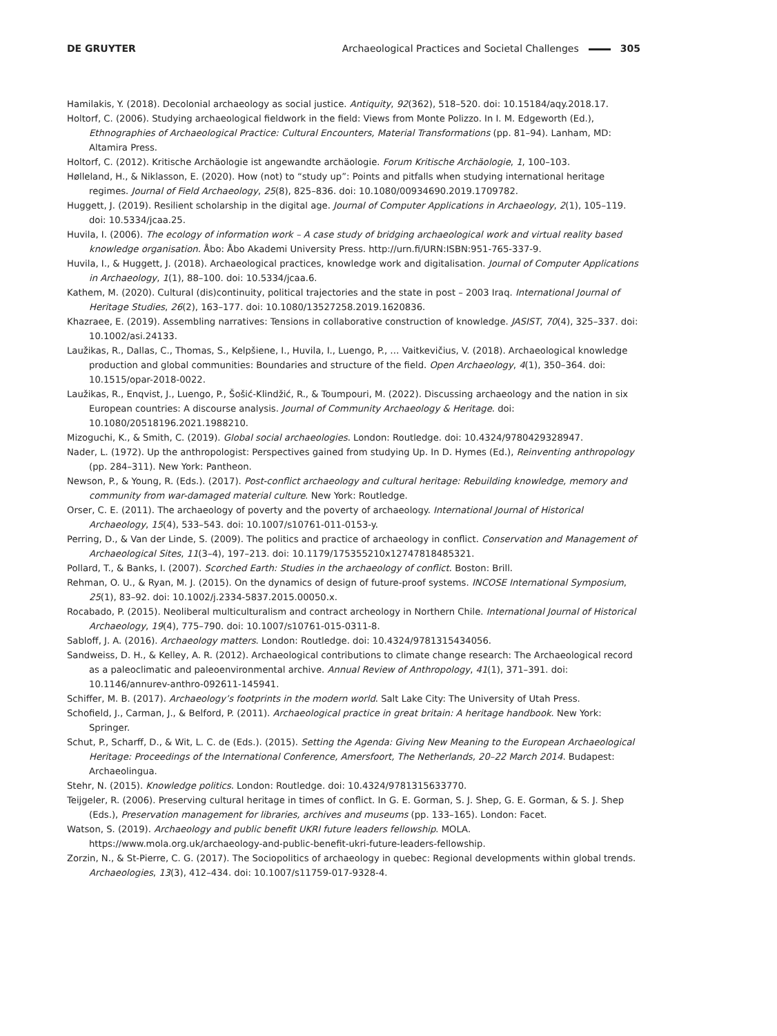DE GRUYTER Archaeological Practices and Societal Challenges 305
Hamilakis, Y. (2018). Decolonial archaeology as social justice. Antiquity, 92(362), 518–520. doi: 10.15184/aqy.2018.17.
Holtorf, C. (2006). Studying archaeological fieldwork in the field: Views from Monte Polizzo. In I. M. Edgeworth (Ed.), Ethnographies of Archaeological Practice: Cultural Encounters, Material Transformations (pp. 81–94). Lanham, MD: Altamira Press.
Holtorf, C. (2012). Kritische Archäologie ist angewandte archäologie. Forum Kritische Archäologie, 1, 100–103.
Hølleland, H., & Niklasson, E. (2020). How (not) to “study up”: Points and pitfalls when studying international heritage regimes. Journal of Field Archaeology, 25(8), 825–836. doi: 10.1080/00934690.2019.1709782.
Huggett, J. (2019). Resilient scholarship in the digital age. Journal of Computer Applications in Archaeology, 2(1), 105–119. doi: 10.5334/jcaa.25.
Huvila, I. (2006). The ecology of information work – A case study of bridging archaeological work and virtual reality based knowledge organisation. Åbo: Åbo Akademi University Press. http://urn.fi/URN:ISBN:951-765-337-9.
Huvila, I., & Huggett, J. (2018). Archaeological practices, knowledge work and digitalisation. Journal of Computer Applications in Archaeology, 1(1), 88–100. doi: 10.5334/jcaa.6.
Kathem, M. (2020). Cultural (dis)continuity, political trajectories and the state in post – 2003 Iraq. International Journal of Heritage Studies, 26(2), 163–177. doi: 10.1080/13527258.2019.1620836.
Khazraee, E. (2019). Assembling narratives: Tensions in collaborative construction of knowledge. JASIST, 70(4), 325–337. doi: 10.1002/asi.24133.
Laužikas, R., Dallas, C., Thomas, S., Kelpšiene, I., Huvila, I., Luengo, P., … Vaitkevičius, V. (2018). Archaeological knowledge production and global communities: Boundaries and structure of the field. Open Archaeology, 4(1), 350–364. doi: 10.1515/opar-2018-0022.
Laužikas, R., Enqvist, J., Luengo, P., Šošić-Klindžić, R., & Toumpouri, M. (2022). Discussing archaeology and the nation in six European countries: A discourse analysis. Journal of Community Archaeology & Heritage. doi: 10.1080/20518196.2021.1988210.
Mizoguchi, K., & Smith, C. (2019). Global social archaeologies. London: Routledge. doi: 10.4324/9780429328947.
Nader, L. (1972). Up the anthropologist: Perspectives gained from studying Up. In D. Hymes (Ed.), Reinventing anthropology (pp. 284–311). New York: Pantheon.
Newson, P., & Young, R. (Eds.). (2017). Post-conflict archaeology and cultural heritage: Rebuilding knowledge, memory and community from war-damaged material culture. New York: Routledge.
Orser, C. E. (2011). The archaeology of poverty and the poverty of archaeology. International Journal of Historical Archaeology, 15(4), 533–543. doi: 10.1007/s10761-011-0153-y.
Perring, D., & Van der Linde, S. (2009). The politics and practice of archaeology in conflict. Conservation and Management of Archaeological Sites, 11(3–4), 197–213. doi: 10.1179/175355210x12747818485321.
Pollard, T., & Banks, I. (2007). Scorched Earth: Studies in the archaeology of conflict. Boston: Brill.
Rehman, O. U., & Ryan, M. J. (2015). On the dynamics of design of future-proof systems. INCOSE International Symposium, 25(1), 83–92. doi: 10.1002/j.2334-5837.2015.00050.x.
Rocabado, P. (2015). Neoliberal multiculturalism and contract archeology in Northern Chile. International Journal of Historical Archaeology, 19(4), 775–790. doi: 10.1007/s10761-015-0311-8.
Sabloff, J. A. (2016). Archaeology matters. London: Routledge. doi: 10.4324/9781315434056.
Sandweiss, D. H., & Kelley, A. R. (2012). Archaeological contributions to climate change research: The Archaeological record as a paleoclimatic and paleoenvironmental archive. Annual Review of Anthropology, 41(1), 371–391. doi: 10.1146/annurev-anthro-092611-145941.
Schiffer, M. B. (2017). Archaeology’s footprints in the modern world. Salt Lake City: The University of Utah Press.
Schofield, J., Carman, J., & Belford, P. (2011). Archaeological practice in great britain: A heritage handbook. New York: Springer.
Schut, P., Scharff, D., & Wit, L. C. de (Eds.). (2015). Setting the Agenda: Giving New Meaning to the European Archaeological Heritage: Proceedings of the International Conference, Amersfoort, The Netherlands, 20–22 March 2014. Budapest: Archaeolingua.
Stehr, N. (2015). Knowledge politics. London: Routledge. doi: 10.4324/9781315633770.
Teijgeler, R. (2006). Preserving cultural heritage in times of conflict. In G. E. Gorman, S. J. Shep, G. E. Gorman, & S. J. Shep (Eds.), Preservation management for libraries, archives and museums (pp. 133–165). London: Facet.
Watson, S. (2019). Archaeology and public benefit UKRI future leaders fellowship. MOLA. https://www.mola.org.uk/archaeology-and-public-benefit-ukri-future-leaders-fellowship.
Zorzin, N., & St-Pierre, C. G. (2017). The Sociopolitics of archaeology in quebec: Regional developments within global trends. Archaeologies, 13(3), 412–434. doi: 10.1007/s11759-017-9328-4.